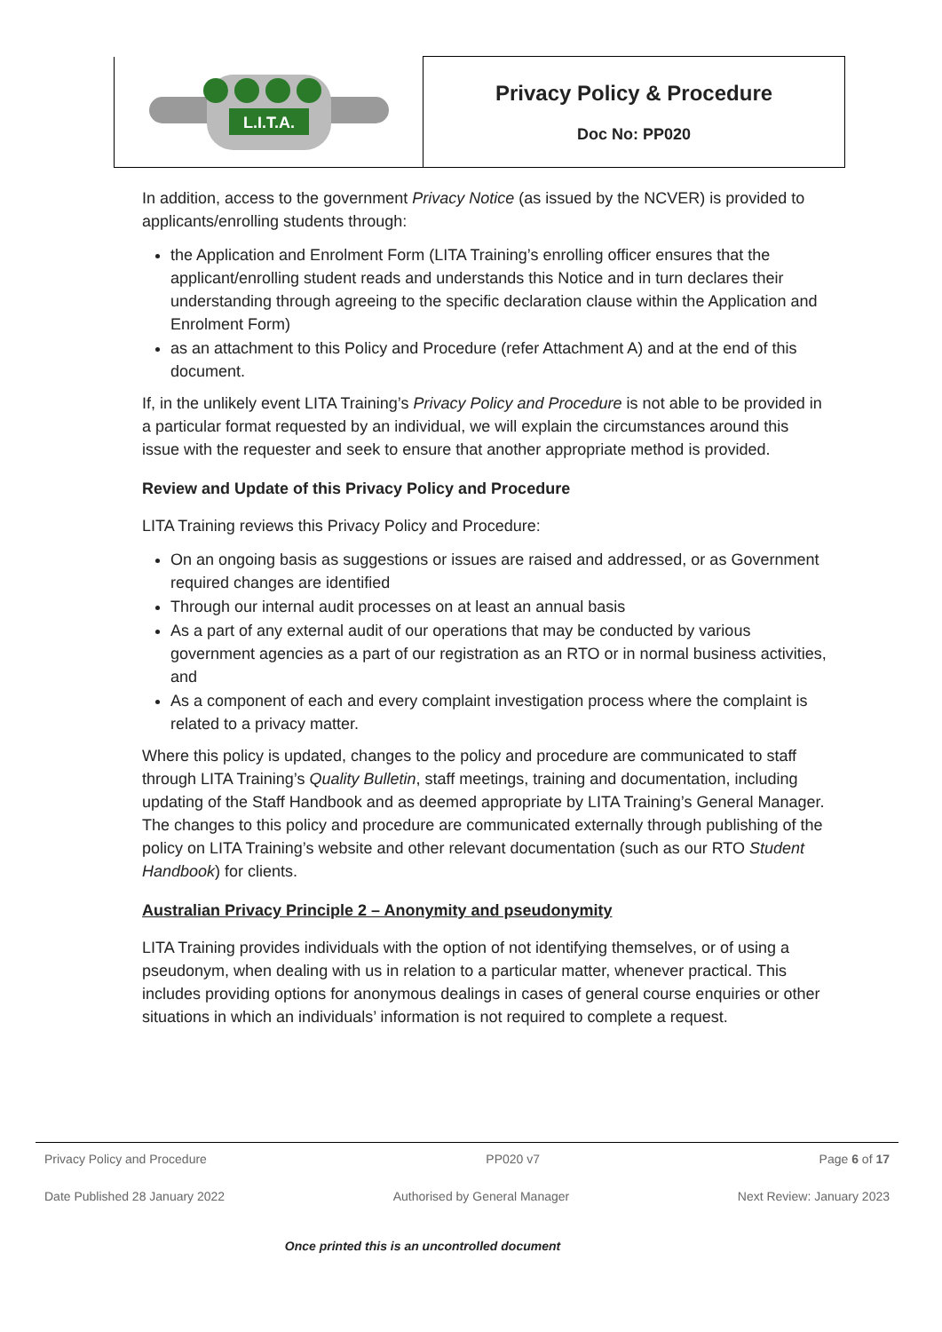| L.I.T.A. | Privacy Policy & Procedure Doc No: PP020 |
In addition, access to the government Privacy Notice (as issued by the NCVER) is provided to applicants/enrolling students through:
the Application and Enrolment Form (LITA Training’s enrolling officer ensures that the applicant/enrolling student reads and understands this Notice and in turn declares their understanding through agreeing to the specific declaration clause within the Application and Enrolment Form)
as an attachment to this Policy and Procedure (refer Attachment A) and at the end of this document.
If, in the unlikely event LITA Training’s Privacy Policy and Procedure is not able to be provided in a particular format requested by an individual, we will explain the circumstances around this issue with the requester and seek to ensure that another appropriate method is provided.
Review and Update of this Privacy Policy and Procedure
LITA Training reviews this Privacy Policy and Procedure:
On an ongoing basis as suggestions or issues are raised and addressed, or as Government required changes are identified
Through our internal audit processes on at least an annual basis
As a part of any external audit of our operations that may be conducted by various government agencies as a part of our registration as an RTO or in normal business activities, and
As a component of each and every complaint investigation process where the complaint is related to a privacy matter.
Where this policy is updated, changes to the policy and procedure are communicated to staff through LITA Training’s Quality Bulletin, staff meetings, training and documentation, including updating of the Staff Handbook and as deemed appropriate by LITA Training’s General Manager. The changes to this policy and procedure are communicated externally through publishing of the policy on LITA Training’s website and other relevant documentation (such as our RTO Student Handbook) for clients.
Australian Privacy Principle 2 – Anonymity and pseudonymity
LITA Training provides individuals with the option of not identifying themselves, or of using a pseudonym, when dealing with us in relation to a particular matter, whenever practical. This includes providing options for anonymous dealings in cases of general course enquiries or other situations in which an individuals’ information is not required to complete a request.
Privacy Policy and Procedure PP020 v7 Page 6 of 17
Date Published 28 January 2022 Authorised by General Manager Next Review: January 2023
Once printed this is an uncontrolled document